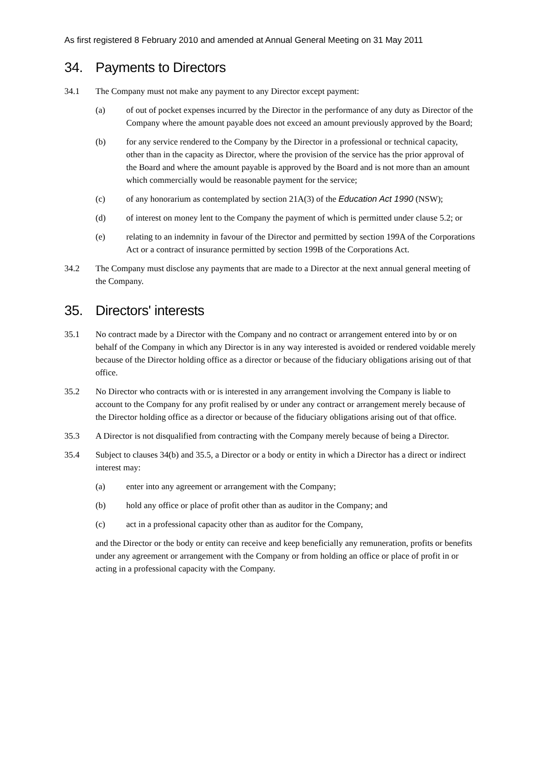As first registered 8 February 2010 and amended at Annual General Meeting on 31 May 2011
34. Payments to Directors
34.1 The Company must not make any payment to any Director except payment:
(a) of out of pocket expenses incurred by the Director in the performance of any duty as Director of the Company where the amount payable does not exceed an amount previously approved by the Board;
(b) for any service rendered to the Company by the Director in a professional or technical capacity, other than in the capacity as Director, where the provision of the service has the prior approval of the Board and where the amount payable is approved by the Board and is not more than an amount which commercially would be reasonable payment for the service;
(c) of any honorarium as contemplated by section 21A(3) of the Education Act 1990 (NSW);
(d) of interest on money lent to the Company the payment of which is permitted under clause 5.2; or
(e) relating to an indemnity in favour of the Director and permitted by section 199A of the Corporations Act or a contract of insurance permitted by section 199B of the Corporations Act.
34.2 The Company must disclose any payments that are made to a Director at the next annual general meeting of the Company.
35. Directors' interests
35.1 No contract made by a Director with the Company and no contract or arrangement entered into by or on behalf of the Company in which any Director is in any way interested is avoided or rendered voidable merely because of the Director holding office as a director or because of the fiduciary obligations arising out of that office.
35.2 No Director who contracts with or is interested in any arrangement involving the Company is liable to account to the Company for any profit realised by or under any contract or arrangement merely because of the Director holding office as a director or because of the fiduciary obligations arising out of that office.
35.3 A Director is not disqualified from contracting with the Company merely because of being a Director.
35.4 Subject to clauses 34(b) and 35.5, a Director or a body or entity in which a Director has a direct or indirect interest may:
(a) enter into any agreement or arrangement with the Company;
(b) hold any office or place of profit other than as auditor in the Company; and
(c) act in a professional capacity other than as auditor for the Company,
and the Director or the body or entity can receive and keep beneficially any remuneration, profits or benefits under any agreement or arrangement with the Company or from holding an office or place of profit in or acting in a professional capacity with the Company.